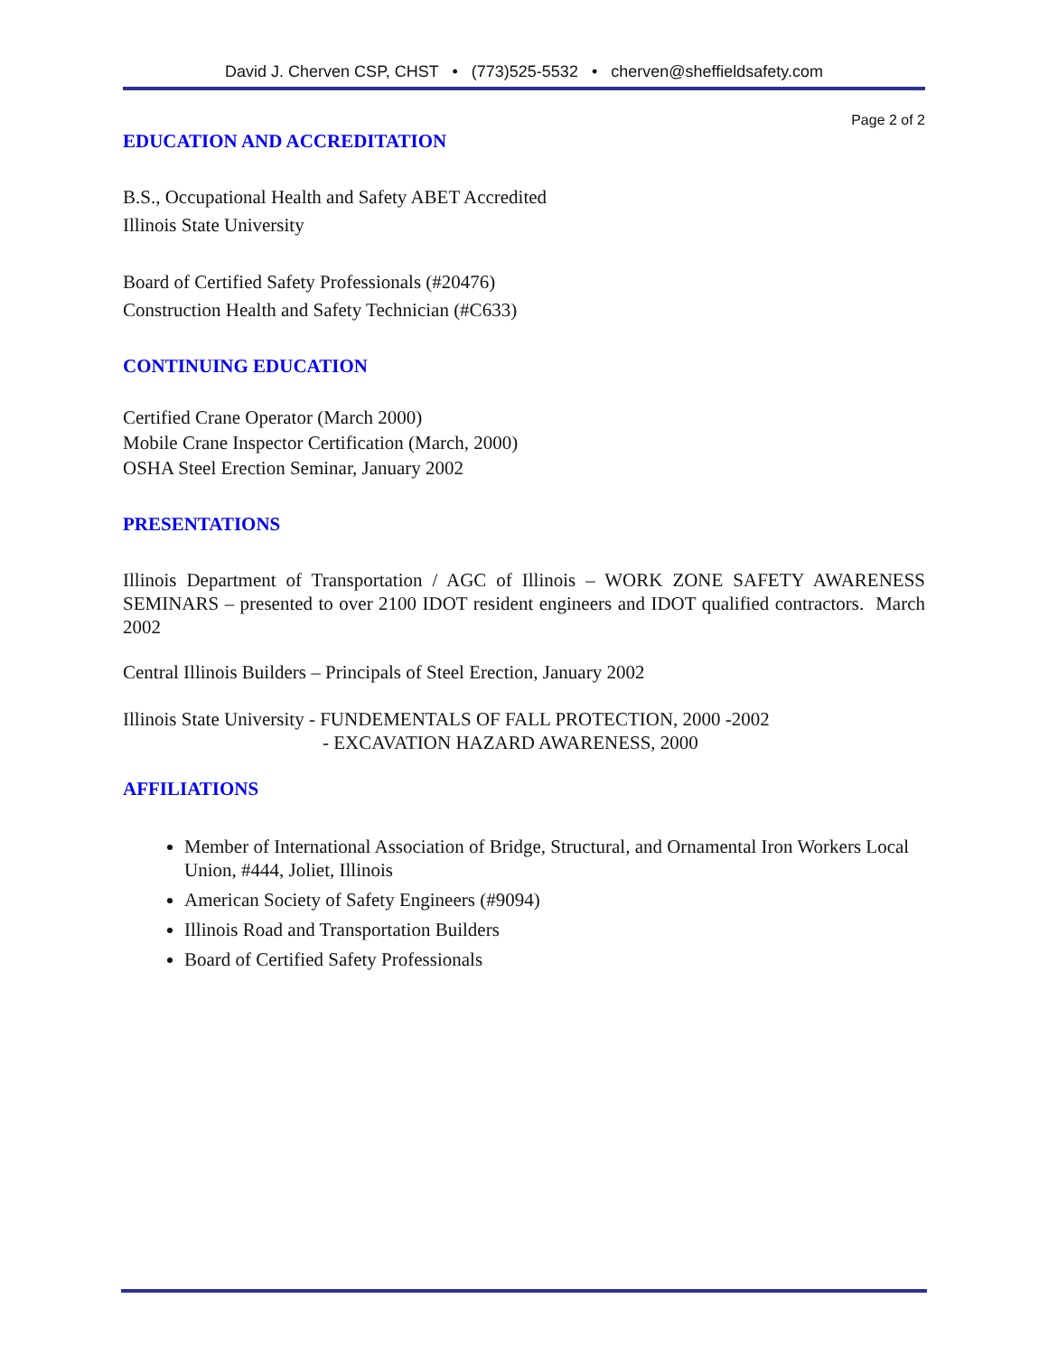David J. Cherven CSP, CHST • (773)525-5532 • cherven@sheffieldsafety.com
Page 2 of 2
EDUCATION AND ACCREDITATION
B.S., Occupational Health and Safety ABET Accredited
Illinois State University
Board of Certified Safety Professionals (#20476)
Construction Health and Safety Technician (#C633)
CONTINUING EDUCATION
Certified Crane Operator (March 2000)
Mobile Crane Inspector Certification (March, 2000)
OSHA Steel Erection Seminar, January 2002
PRESENTATIONS
Illinois Department of Transportation / AGC of Illinois – WORK ZONE SAFETY AWARENESS SEMINARS – presented to over 2100 IDOT resident engineers and IDOT qualified contractors. March 2002
Central Illinois Builders – Principals of Steel Erection, January 2002
Illinois State University - FUNDEMENTALS OF FALL PROTECTION, 2000 -2002
- EXCAVATION HAZARD AWARENESS, 2000
AFFILIATIONS
Member of International Association of Bridge, Structural, and Ornamental Iron Workers Local Union, #444, Joliet, Illinois
American Society of Safety Engineers (#9094)
Illinois Road and Transportation Builders
Board of Certified Safety Professionals